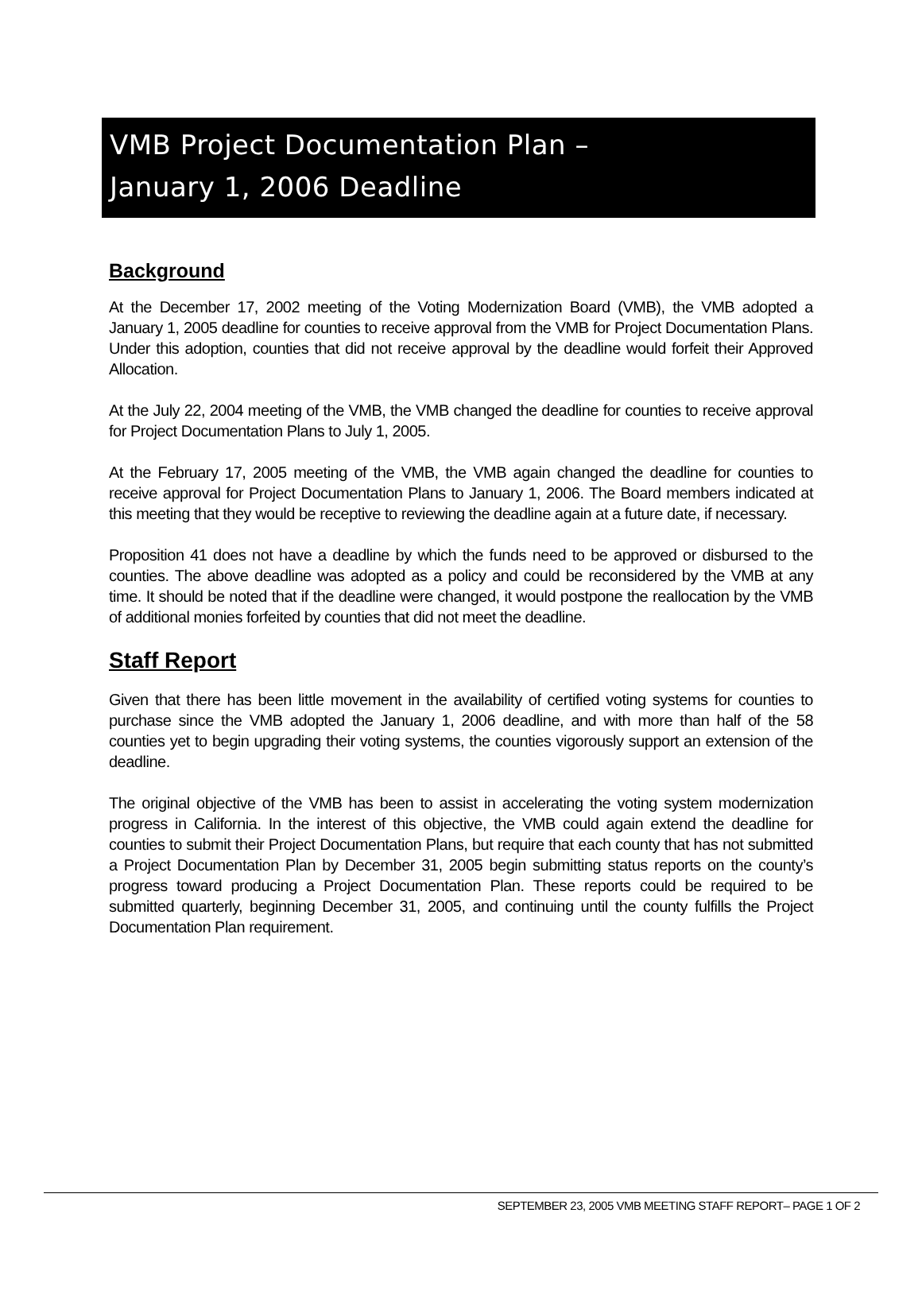VMB Project Documentation Plan –
January 1, 2006 Deadline
Background
At the December 17, 2002 meeting of the Voting Modernization Board (VMB), the VMB adopted a January 1, 2005 deadline for counties to receive approval from the VMB for Project Documentation Plans. Under this adoption, counties that did not receive approval by the deadline would forfeit their Approved Allocation.
At the July 22, 2004 meeting of the VMB, the VMB changed the deadline for counties to receive approval for Project Documentation Plans to July 1, 2005.
At the February 17, 2005 meeting of the VMB, the VMB again changed the deadline for counties to receive approval for Project Documentation Plans to January 1, 2006. The Board members indicated at this meeting that they would be receptive to reviewing the deadline again at a future date, if necessary.
Proposition 41 does not have a deadline by which the funds need to be approved or disbursed to the counties. The above deadline was adopted as a policy and could be reconsidered by the VMB at any time. It should be noted that if the deadline were changed, it would postpone the reallocation by the VMB of additional monies forfeited by counties that did not meet the deadline.
Staff Report
Given that there has been little movement in the availability of certified voting systems for counties to purchase since the VMB adopted the January 1, 2006 deadline, and with more than half of the 58 counties yet to begin upgrading their voting systems, the counties vigorously support an extension of the deadline.
The original objective of the VMB has been to assist in accelerating the voting system modernization progress in California. In the interest of this objective, the VMB could again extend the deadline for counties to submit their Project Documentation Plans, but require that each county that has not submitted a Project Documentation Plan by December 31, 2005 begin submitting status reports on the county’s progress toward producing a Project Documentation Plan. These reports could be required to be submitted quarterly, beginning December 31, 2005, and continuing until the county fulfills the Project Documentation Plan requirement.
SEPTEMBER 23, 2005 VMB MEETING STAFF REPORT– PAGE 1 OF 2